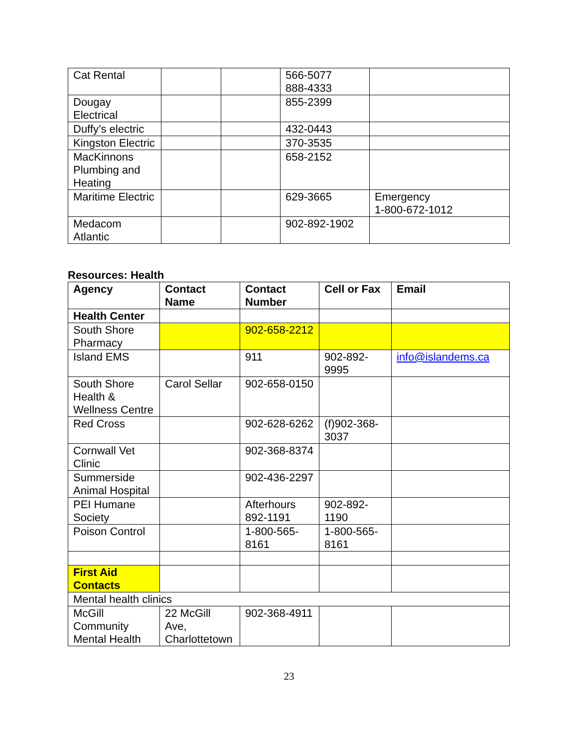| Cat Rental | | | 566-5077 888-4333 | |
| Dougay Electrical | | | 855-2399 | |
| Duffy’s electric | | | 432-0443 | |
| Kingston Electric | | | 370-3535 | |
| MacKinnons Plumbing and Heating | | | 658-2152 | |
| Maritime Electric | | | 629-3665 | Emergency 1-800-672-1012 |
| Medacom Atlantic | | | 902-892-1902 | |
Resources: Health
| Agency | Contact Name | Contact Number | Cell or Fax | Email |
| --- | --- | --- | --- | --- |
| Health Center | | | | |
| South Shore Pharmacy | | 902-658-2212 | | |
| Island EMS | | 911 | 902-892-9995 | info@islandems.ca |
| South Shore Health & Wellness Centre | Carol Sellar | 902-658-0150 | | |
| Red Cross | | 902-628-6262 | (f)902-368-3037 | |
| Cornwall Vet Clinic | | 902-368-8374 | | |
| Summerside Animal Hospital | | 902-436-2297 | | |
| PEI Humane Society | | Afterhours 892-1191 | 902-892-1190 | |
| Poison Control | | 1-800-565-8161 | 1-800-565-8161 | |
| First Aid Contacts | | | | |
| Mental health clinics | | | | |
| McGill Community Mental Health | 22 McGill Ave, Charlottetown | 902-368-4911 | | |
23